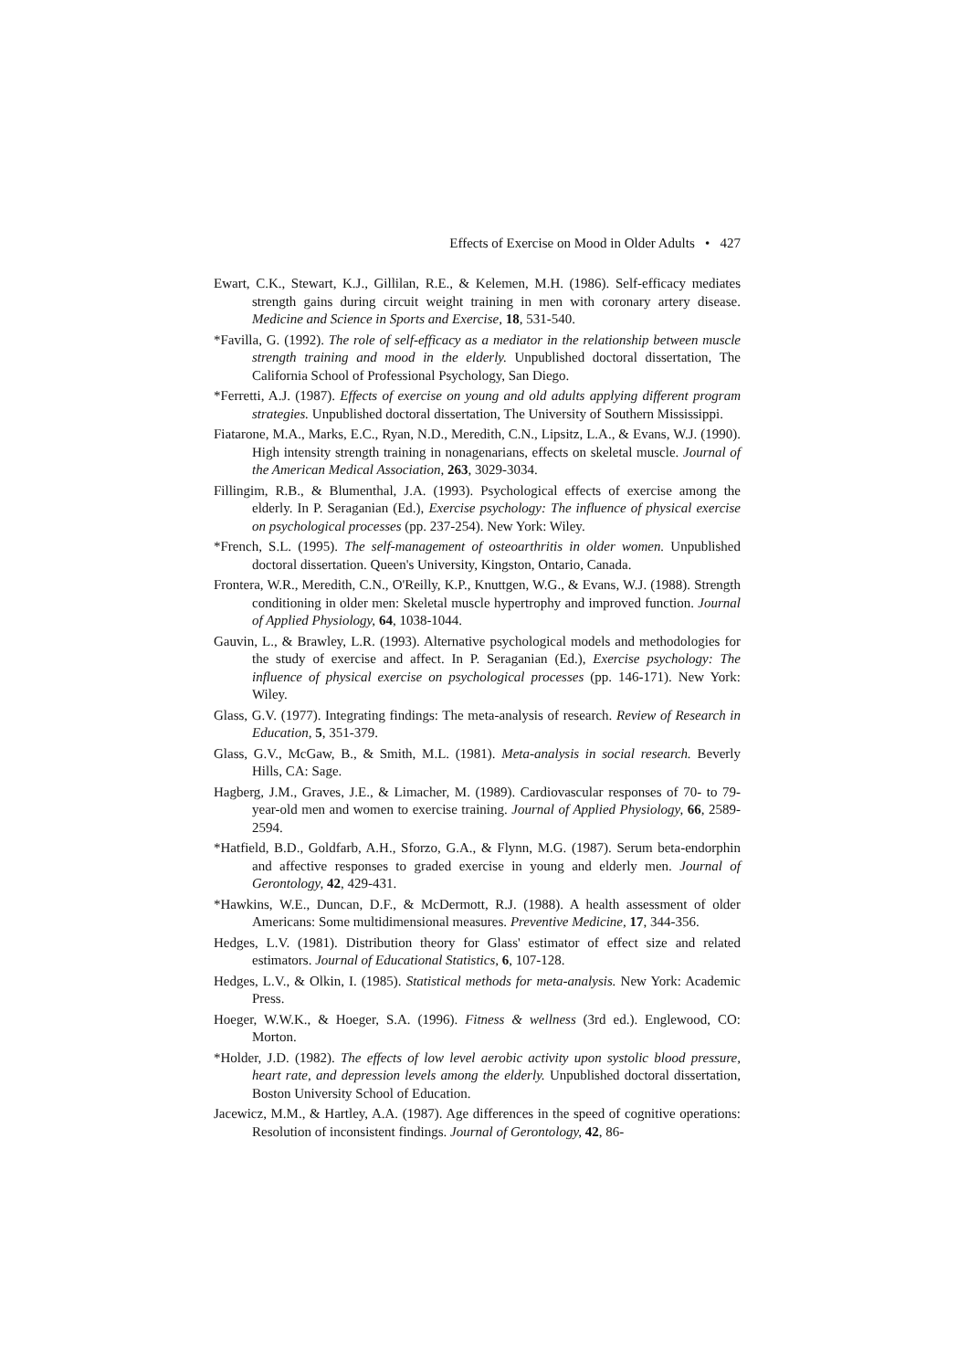Effects of Exercise on Mood in Older Adults • 427
Ewart, C.K., Stewart, K.J., Gillilan, R.E., & Kelemen, M.H. (1986). Self-efficacy mediates strength gains during circuit weight training in men with coronary artery disease. Medicine and Science in Sports and Exercise, 18, 531-540.
*Favilla, G. (1992). The role of self-efficacy as a mediator in the relationship between muscle strength training and mood in the elderly. Unpublished doctoral dissertation, The California School of Professional Psychology, San Diego.
*Ferretti, A.J. (1987). Effects of exercise on young and old adults applying different program strategies. Unpublished doctoral dissertation, The University of Southern Mississippi.
Fiatarone, M.A., Marks, E.C., Ryan, N.D., Meredith, C.N., Lipsitz, L.A., & Evans, W.J. (1990). High intensity strength training in nonagenarians, effects on skeletal muscle. Journal of the American Medical Association, 263, 3029-3034.
Fillingim, R.B., & Blumenthal, J.A. (1993). Psychological effects of exercise among the elderly. In P. Seraganian (Ed.), Exercise psychology: The influence of physical exercise on psychological processes (pp. 237-254). New York: Wiley.
*French, S.L. (1995). The self-management of osteoarthritis in older women. Unpublished doctoral dissertation. Queen's University, Kingston, Ontario, Canada.
Frontera, W.R., Meredith, C.N., O'Reilly, K.P., Knuttgen, W.G., & Evans, W.J. (1988). Strength conditioning in older men: Skeletal muscle hypertrophy and improved function. Journal of Applied Physiology, 64, 1038-1044.
Gauvin, L., & Brawley, L.R. (1993). Alternative psychological models and methodologies for the study of exercise and affect. In P. Seraganian (Ed.), Exercise psychology: The influence of physical exercise on psychological processes (pp. 146-171). New York: Wiley.
Glass, G.V. (1977). Integrating findings: The meta-analysis of research. Review of Research in Education, 5, 351-379.
Glass, G.V., McGaw, B., & Smith, M.L. (1981). Meta-analysis in social research. Beverly Hills, CA: Sage.
Hagberg, J.M., Graves, J.E., & Limacher, M. (1989). Cardiovascular responses of 70- to 79-year-old men and women to exercise training. Journal of Applied Physiology, 66, 2589-2594.
*Hatfield, B.D., Goldfarb, A.H., Sforzo, G.A., & Flynn, M.G. (1987). Serum beta-endorphin and affective responses to graded exercise in young and elderly men. Journal of Gerontology, 42, 429-431.
*Hawkins, W.E., Duncan, D.F., & McDermott, R.J. (1988). A health assessment of older Americans: Some multidimensional measures. Preventive Medicine, 17, 344-356.
Hedges, L.V. (1981). Distribution theory for Glass' estimator of effect size and related estimators. Journal of Educational Statistics, 6, 107-128.
Hedges, L.V., & Olkin, I. (1985). Statistical methods for meta-analysis. New York: Academic Press.
Hoeger, W.W.K., & Hoeger, S.A. (1996). Fitness & wellness (3rd ed.). Englewood, CO: Morton.
*Holder, J.D. (1982). The effects of low level aerobic activity upon systolic blood pressure, heart rate, and depression levels among the elderly. Unpublished doctoral dissertation, Boston University School of Education.
Jacewicz, M.M., & Hartley, A.A. (1987). Age differences in the speed of cognitive operations: Resolution of inconsistent findings. Journal of Gerontology, 42, 86-